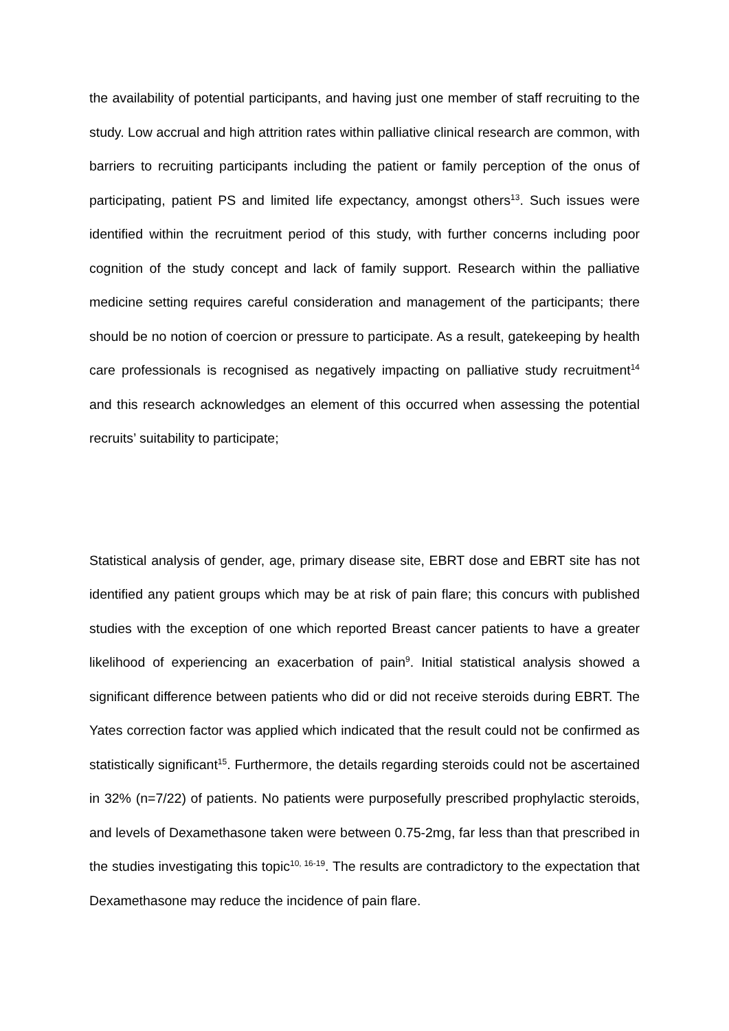the availability of potential participants, and having just one member of staff recruiting to the study. Low accrual and high attrition rates within palliative clinical research are common, with barriers to recruiting participants including the patient or family perception of the onus of participating, patient PS and limited life expectancy, amongst others<sup>13</sup>. Such issues were identified within the recruitment period of this study, with further concerns including poor cognition of the study concept and lack of family support. Research within the palliative medicine setting requires careful consideration and management of the participants; there should be no notion of coercion or pressure to participate. As a result, gatekeeping by health care professionals is recognised as negatively impacting on palliative study recruitment<sup>14</sup> and this research acknowledges an element of this occurred when assessing the potential recruits’ suitability to participate;
Statistical analysis of gender, age, primary disease site, EBRT dose and EBRT site has not identified any patient groups which may be at risk of pain flare; this concurs with published studies with the exception of one which reported Breast cancer patients to have a greater likelihood of experiencing an exacerbation of pain<sup>9</sup>. Initial statistical analysis showed a significant difference between patients who did or did not receive steroids during EBRT. The Yates correction factor was applied which indicated that the result could not be confirmed as statistically significant<sup>15</sup>. Furthermore, the details regarding steroids could not be ascertained in 32% (n=7/22) of patients. No patients were purposefully prescribed prophylactic steroids, and levels of Dexamethasone taken were between 0.75-2mg, far less than that prescribed in the studies investigating this topic<sup>10, 16-19</sup>. The results are contradictory to the expectation that Dexamethasone may reduce the incidence of pain flare.